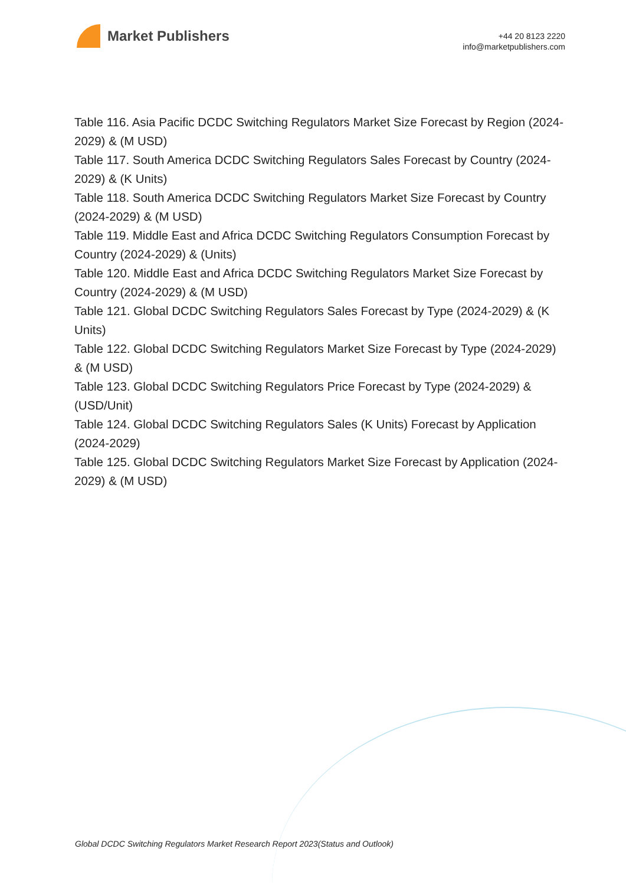Market Publishers
+44 20 8123 2220
info@marketpublishers.com
Table 116. Asia Pacific DCDC Switching Regulators Market Size Forecast by Region (2024-2029) & (M USD)
Table 117. South America DCDC Switching Regulators Sales Forecast by Country (2024-2029) & (K Units)
Table 118. South America DCDC Switching Regulators Market Size Forecast by Country (2024-2029) & (M USD)
Table 119. Middle East and Africa DCDC Switching Regulators Consumption Forecast by Country (2024-2029) & (Units)
Table 120. Middle East and Africa DCDC Switching Regulators Market Size Forecast by Country (2024-2029) & (M USD)
Table 121. Global DCDC Switching Regulators Sales Forecast by Type (2024-2029) & (K Units)
Table 122. Global DCDC Switching Regulators Market Size Forecast by Type (2024-2029) & (M USD)
Table 123. Global DCDC Switching Regulators Price Forecast by Type (2024-2029) & (USD/Unit)
Table 124. Global DCDC Switching Regulators Sales (K Units) Forecast by Application (2024-2029)
Table 125. Global DCDC Switching Regulators Market Size Forecast by Application (2024-2029) & (M USD)
Global DCDC Switching Regulators Market Research Report 2023(Status and Outlook)